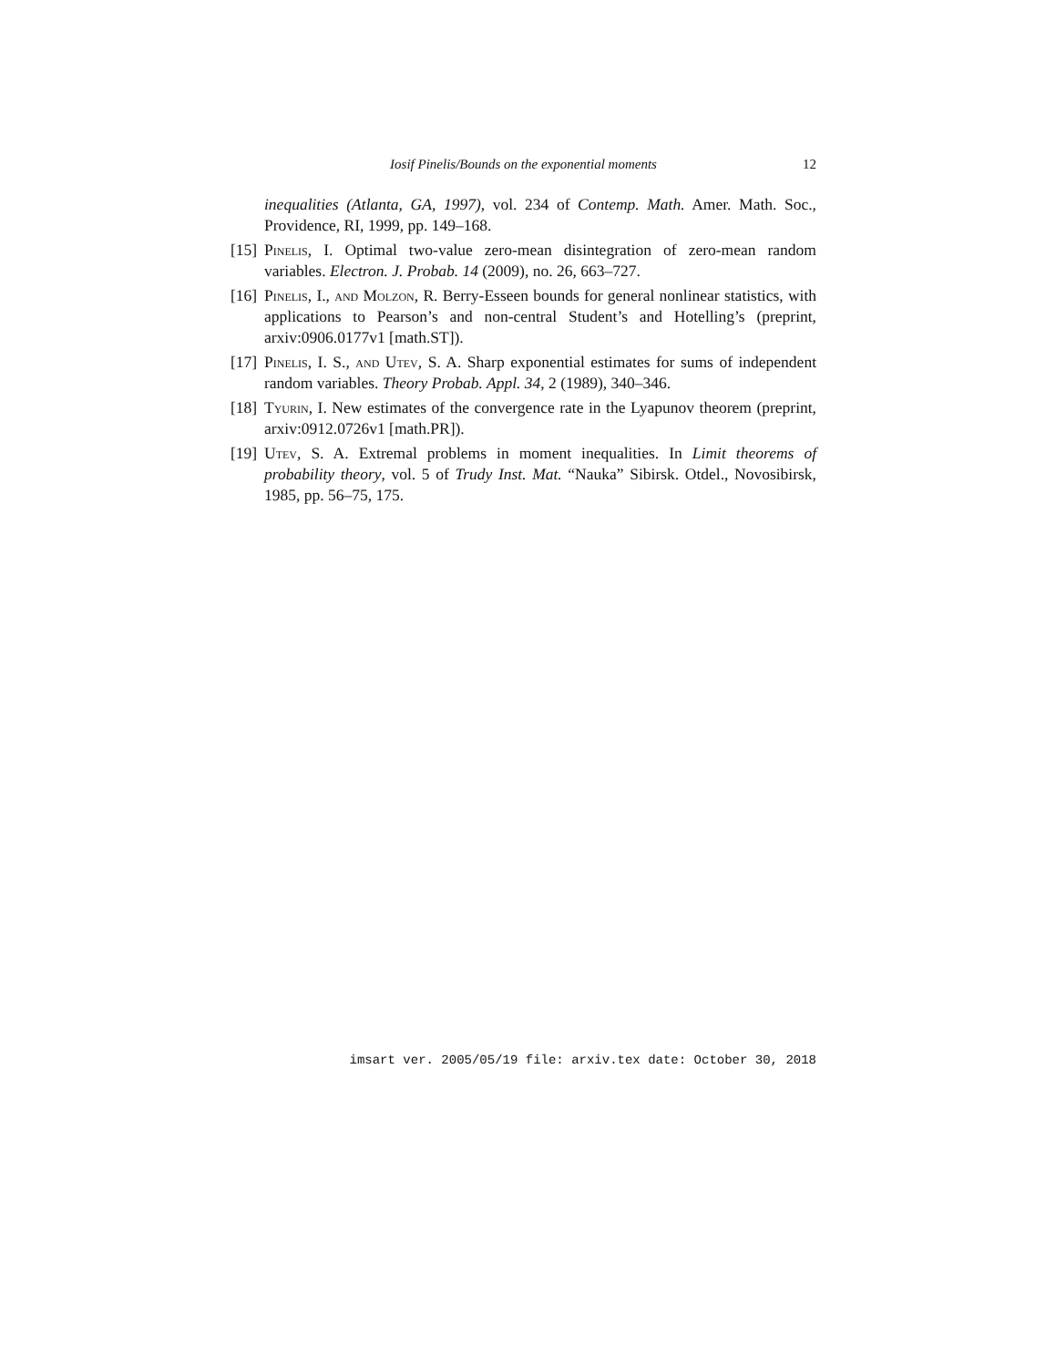Iosif Pinelis/Bounds on the exponential moments
12
inequalities (Atlanta, GA, 1997), vol. 234 of Contemp. Math. Amer. Math. Soc., Providence, RI, 1999, pp. 149–168.
[15] Pinelis, I. Optimal two-value zero-mean disintegration of zero-mean random variables. Electron. J. Probab. 14 (2009), no. 26, 663–727.
[16] Pinelis, I., and Molzon, R. Berry-Esseen bounds for general nonlinear statistics, with applications to Pearson’s and non-central Student’s and Hotelling’s (preprint, arxiv:0906.0177v1 [math.ST]).
[17] Pinelis, I. S., and Utev, S. A. Sharp exponential estimates for sums of independent random variables. Theory Probab. Appl. 34, 2 (1989), 340–346.
[18] Tyurin, I. New estimates of the convergence rate in the Lyapunov theorem (preprint, arxiv:0912.0726v1 [math.PR]).
[19] Utev, S. A. Extremal problems in moment inequalities. In Limit theorems of probability theory, vol. 5 of Trudy Inst. Mat. “Nauka” Sibirsk. Otdel., Novosibirsk, 1985, pp. 56–75, 175.
imsart ver. 2005/05/19 file: arxiv.tex date: October 30, 2018